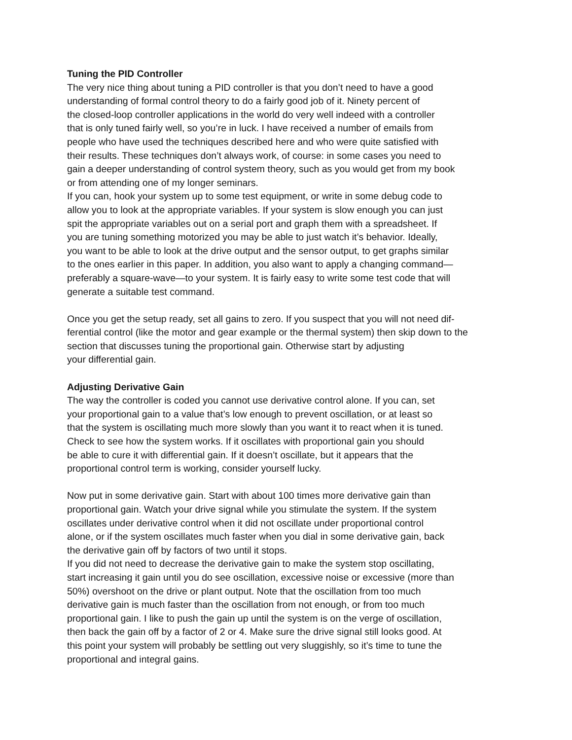Tuning the PID Controller
The very nice thing about tuning a PID controller is that you don’t need to have a good
understanding of formal control theory to do a fairly good job of it. Ninety percent of
the closed-loop controller applications in the world do very well indeed with a controller
that is only tuned fairly well, so you’re in luck. I have received a number of emails from
people who have used the techniques described here and who were quite satisfied with
their results. These techniques don’t always work, of course: in some cases you need to
gain a deeper understanding of control system theory, such as you would get from my book
or from attending one of my longer seminars.
If you can, hook your system up to some test equipment, or write in some debug code to
allow you to look at the appropriate variables. If your system is slow enough you can just
spit the appropriate variables out on a serial port and graph them with a spreadsheet. If
you are tuning something motorized you may be able to just watch it’s behavior. Ideally,
you want to be able to look at the drive output and the sensor output, to get graphs similar
to the ones earlier in this paper. In addition, you also want to apply a changing command—
preferably a square-wave—to your system. It is fairly easy to write some test code that will
generate a suitable test command.
Once you get the setup ready, set all gains to zero. If you suspect that you will not need dif-
ferential control (like the motor and gear example or the thermal system) then skip down to the
section that discusses tuning the proportional gain. Otherwise start by adjusting
your differential gain.
Adjusting Derivative Gain
The way the controller is coded you cannot use derivative control alone. If you can, set
your proportional gain to a value that’s low enough to prevent oscillation, or at least so
that the system is oscillating much more slowly than you want it to react when it is tuned.
Check to see how the system works. If it oscillates with proportional gain you should
be able to cure it with differential gain. If it doesn’t oscillate, but it appears that the
proportional control term is working, consider yourself lucky.
Now put in some derivative gain. Start with about 100 times more derivative gain than
proportional gain. Watch your drive signal while you stimulate the system. If the system
oscillates under derivative control when it did not oscillate under proportional control
alone, or if the system oscillates much faster when you dial in some derivative gain, back
the derivative gain off by factors of two until it stops.
If you did not need to decrease the derivative gain to make the system stop oscillating,
start increasing it gain until you do see oscillation, excessive noise or excessive (more than
50%) overshoot on the drive or plant output. Note that the oscillation from too much
derivative gain is much faster than the oscillation from not enough, or from too much
proportional gain. I like to push the gain up until the system is on the verge of oscillation,
then back the gain off by a factor of 2 or 4. Make sure the drive signal still looks good. At
this point your system will probably be settling out very sluggishly, so it’s time to tune the
proportional and integral gains.